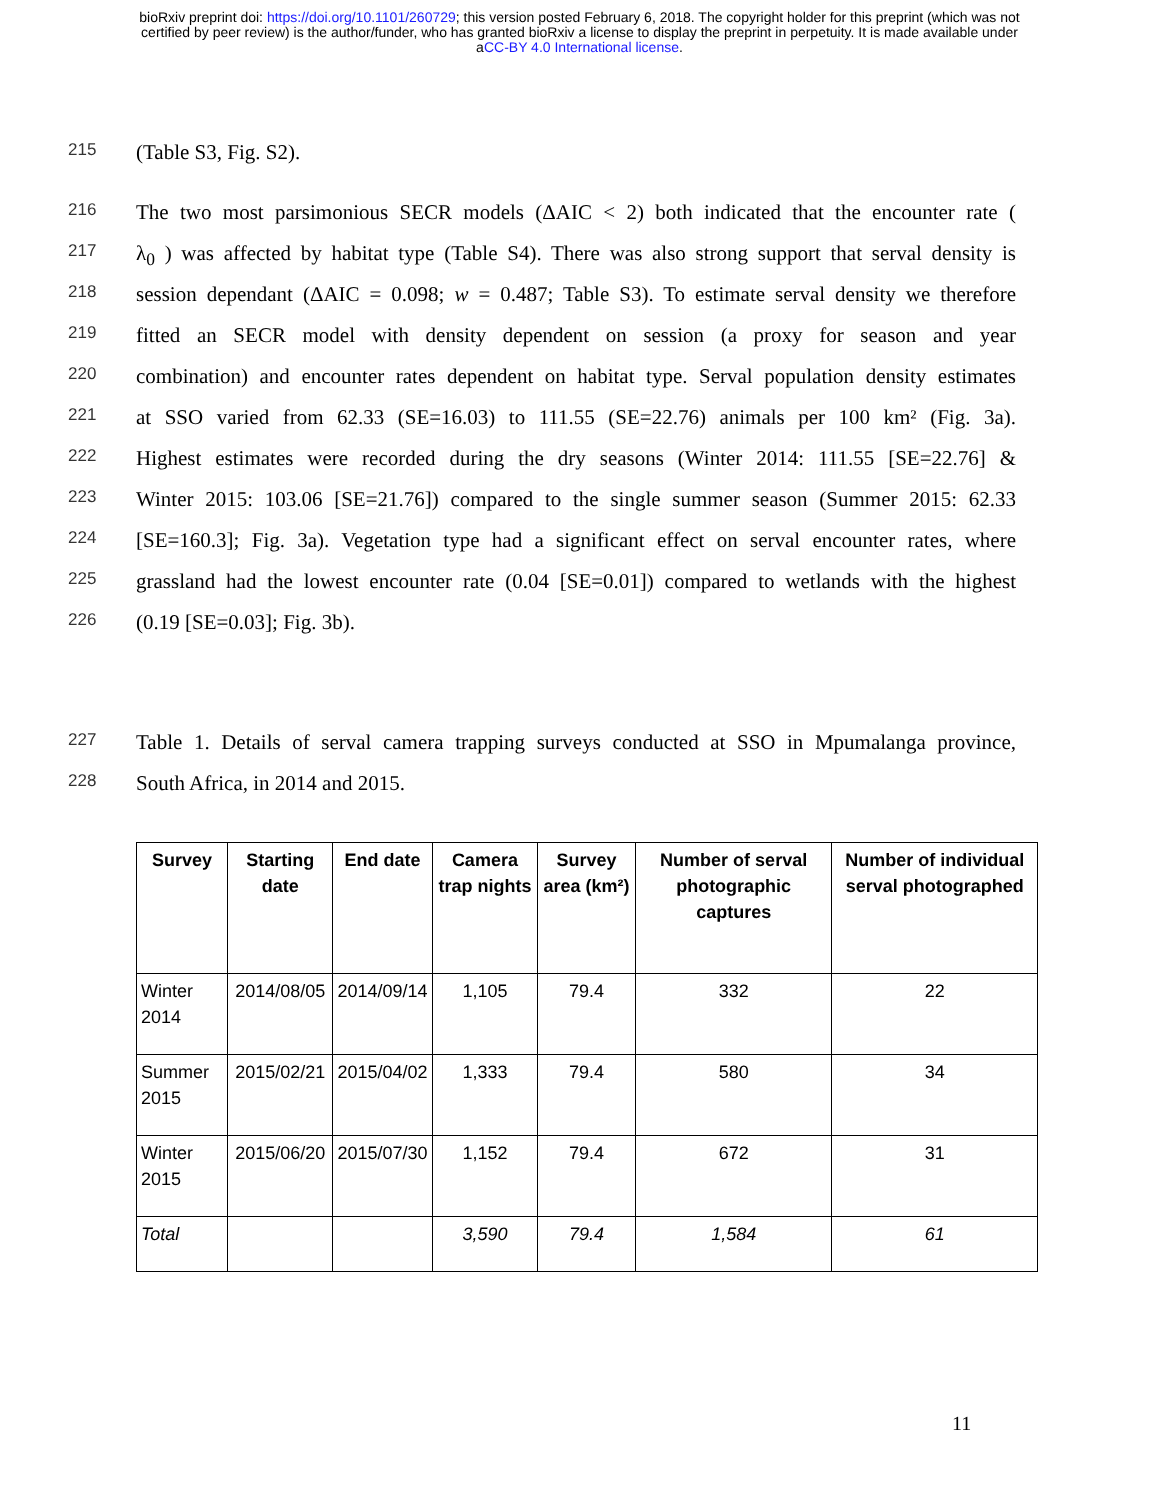bioRxiv preprint doi: https://doi.org/10.1101/260729; this version posted February 6, 2018. The copyright holder for this preprint (which was not
certified by peer review) is the author/funder, who has granted bioRxiv a license to display the preprint in perpetuity. It is made available under
aCC-BY 4.0 International license.
215 (Table S3, Fig. S2).
216 The two most parsimonious SECR models (ΔAIC < 2) both indicated that the encounter rate (
217 λ<sub>0</sub> ) was affected by habitat type (Table S4). There was also strong support that serval density is
218 session dependant (ΔAIC = 0.098; w = 0.487; Table S3). To estimate serval density we therefore
219 fitted an SECR model with density dependent on session (a proxy for season and year
220 combination) and encounter rates dependent on habitat type. Serval population density estimates
221 at SSO varied from 62.33 (SE=16.03) to 111.55 (SE=22.76) animals per 100 km² (Fig. 3a).
222 Highest estimates were recorded during the dry seasons (Winter 2014: 111.55 [SE=22.76] &
223 Winter 2015: 103.06 [SE=21.76]) compared to the single summer season (Summer 2015: 62.33
224 [SE=160.3]; Fig. 3a). Vegetation type had a significant effect on serval encounter rates, where
225 grassland had the lowest encounter rate (0.04 [SE=0.01]) compared to wetlands with the highest
226 (0.19 [SE=0.03]; Fig. 3b).
227 Table 1. Details of serval camera trapping surveys conducted at SSO in Mpumalanga province,
228 South Africa, in 2014 and 2015.
| Survey | Starting date | End date | Camera trap nights | Survey area (km²) | Number of serval photographic captures | Number of individual serval photographed |
| --- | --- | --- | --- | --- | --- | --- |
| Winter 2014 | 2014/08/05 | 2014/09/14 | 1,105 | 79.4 | 332 | 22 |
| Summer 2015 | 2015/02/21 | 2015/04/02 | 1,333 | 79.4 | 580 | 34 |
| Winter 2015 | 2015/06/20 | 2015/07/30 | 1,152 | 79.4 | 672 | 31 |
| Total | | | 3,590 | 79.4 | 1,584 | 61 |
11